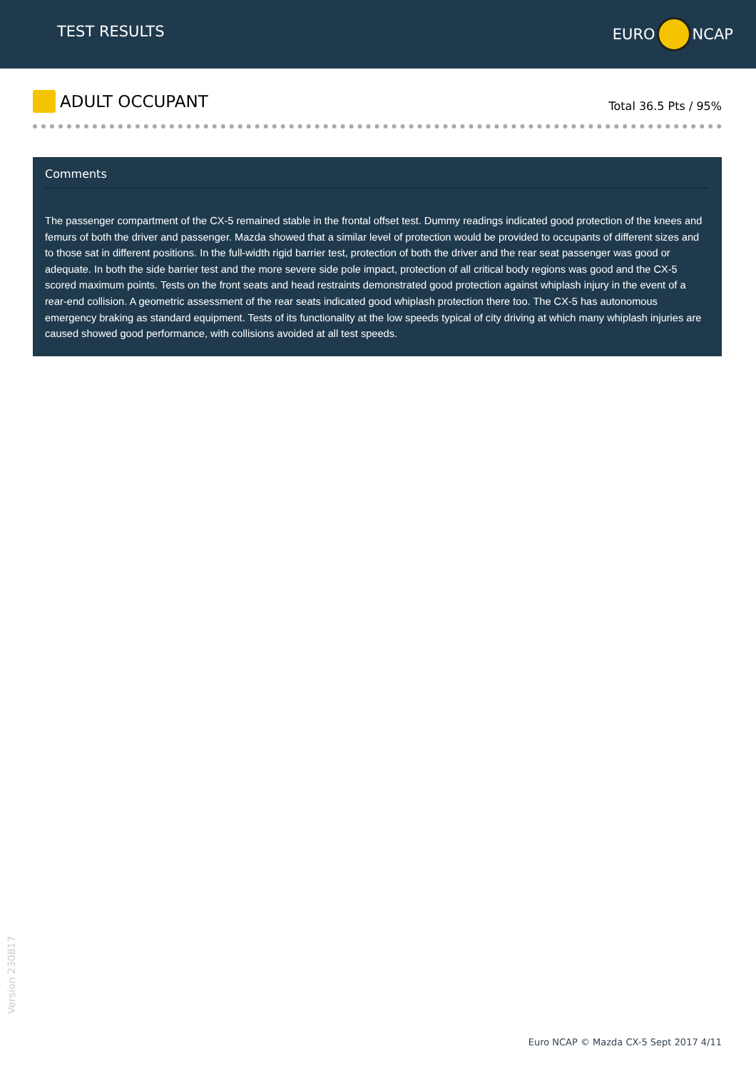TEST RESULTS EURO NCAP
ADULT OCCUPANT
Total 36.5 Pts / 95%
Comments
The passenger compartment of the CX-5 remained stable in the frontal offset test. Dummy readings indicated good protection of the knees and femurs of both the driver and passenger. Mazda showed that a similar level of protection would be provided to occupants of different sizes and to those sat in different positions. In the full-width rigid barrier test, protection of both the driver and the rear seat passenger was good or adequate. In both the side barrier test and the more severe side pole impact, protection of all critical body regions was good and the CX-5 scored maximum points. Tests on the front seats and head restraints demonstrated good protection against whiplash injury in the event of a rear-end collision. A geometric assessment of the rear seats indicated good whiplash protection there too. The CX-5 has autonomous emergency braking as standard equipment. Tests of its functionality at the low speeds typical of city driving at which many whiplash injuries are caused showed good performance, with collisions avoided at all test speeds.
Version 230817
Euro NCAP © Mazda CX-5 Sept 2017 4/11